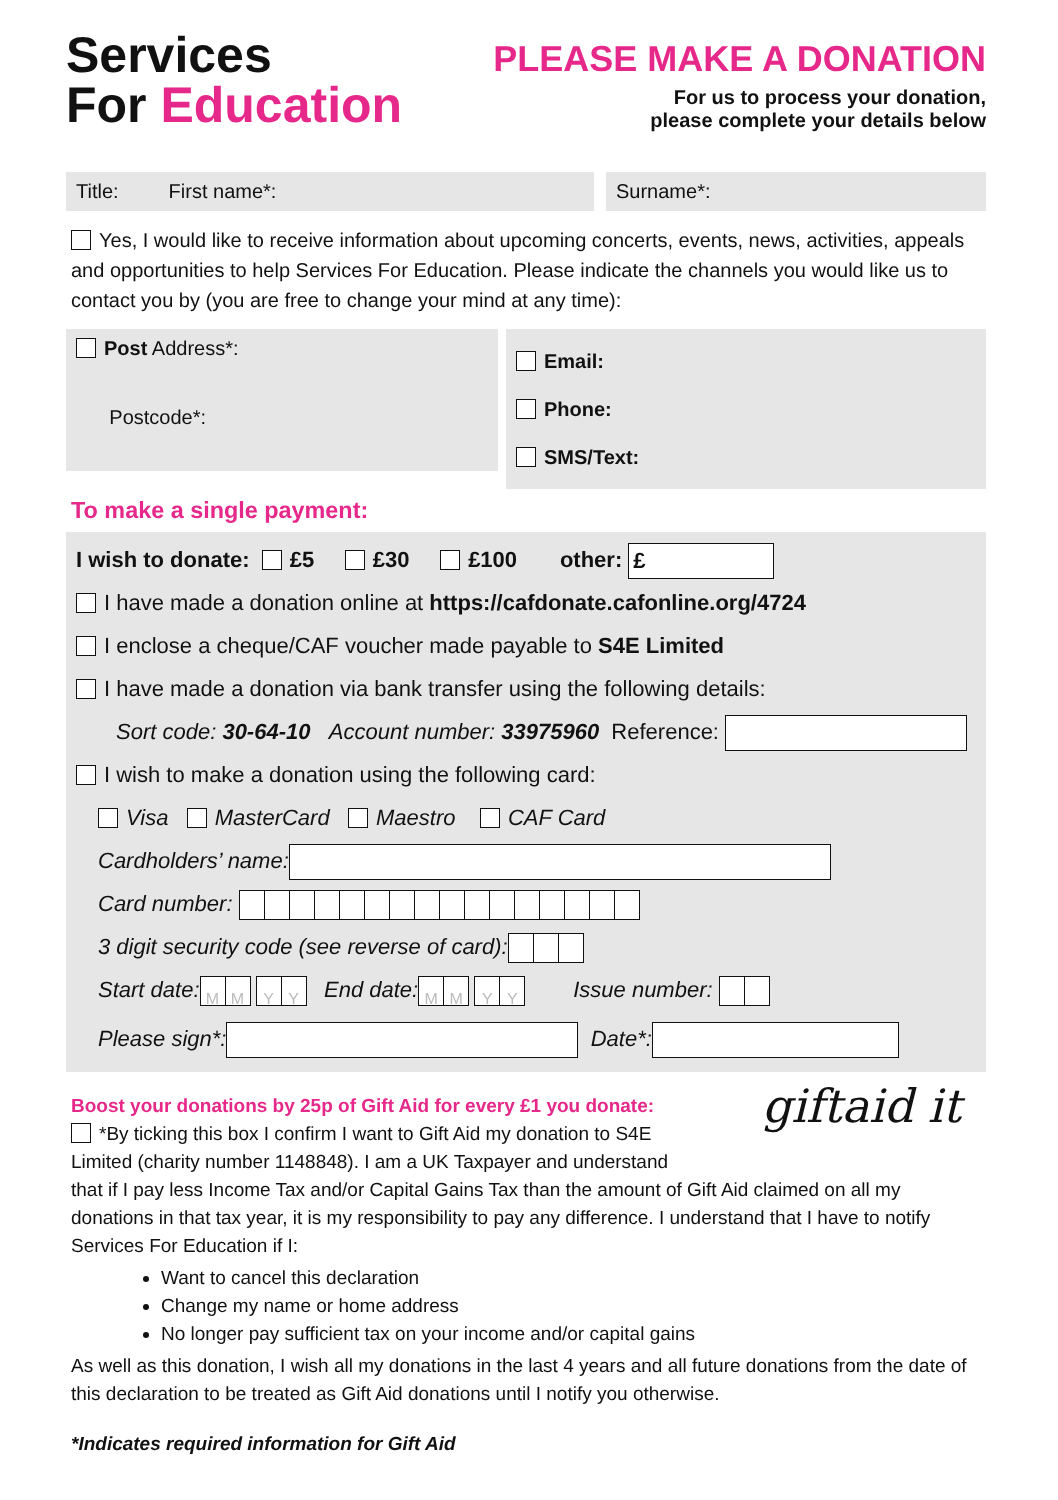Services
For Education
PLEASE MAKE A DONATION
For us to process your donation,
please complete your details below
Title: First name*: Surname*:
Yes, I would like to receive information about upcoming concerts, events, news, activities, appeals and opportunities to help Services For Education. Please indicate the channels you would like us to contact you by (you are free to change your mind at any time):
Post Address*:
Postcode*:
Email:
Phone:
SMS/Text:
To make a single payment:
I wish to donate: £5 £30 £100 other: £
I have made a donation online at https://cafdonate.cafonline.org/4724
I enclose a cheque/CAF voucher made payable to S4E Limited
I have made a donation via bank transfer using the following details:
Sort code: 30-64-10 Account number: 33975960 Reference:
I wish to make a donation using the following card:
Visa MasterCard Maestro CAF Card
Cardholders’ name:
Card number:
3 digit security code (see reverse of card):
Start date: MM YY End date: MM YY Issue number:
Please sign*: Date*:
Boost your donations by 25p of Gift Aid for every £1 you donate:
*By ticking this box I confirm I want to Gift Aid my donation to S4E
Limited (charity number 1148848). I am a UK Taxpayer and understand
giftaid it
that if I pay less Income Tax and/or Capital Gains Tax than the amount of Gift Aid claimed on all my donations in that tax year, it is my responsibility to pay any difference. I understand that I have to notify Services For Education if I:
Want to cancel this declaration
Change my name or home address
No longer pay sufficient tax on your income and/or capital gains
As well as this donation, I wish all my donations in the last 4 years and all future donations from the date of this declaration to be treated as Gift Aid donations until I notify you otherwise.
*Indicates required information for Gift Aid